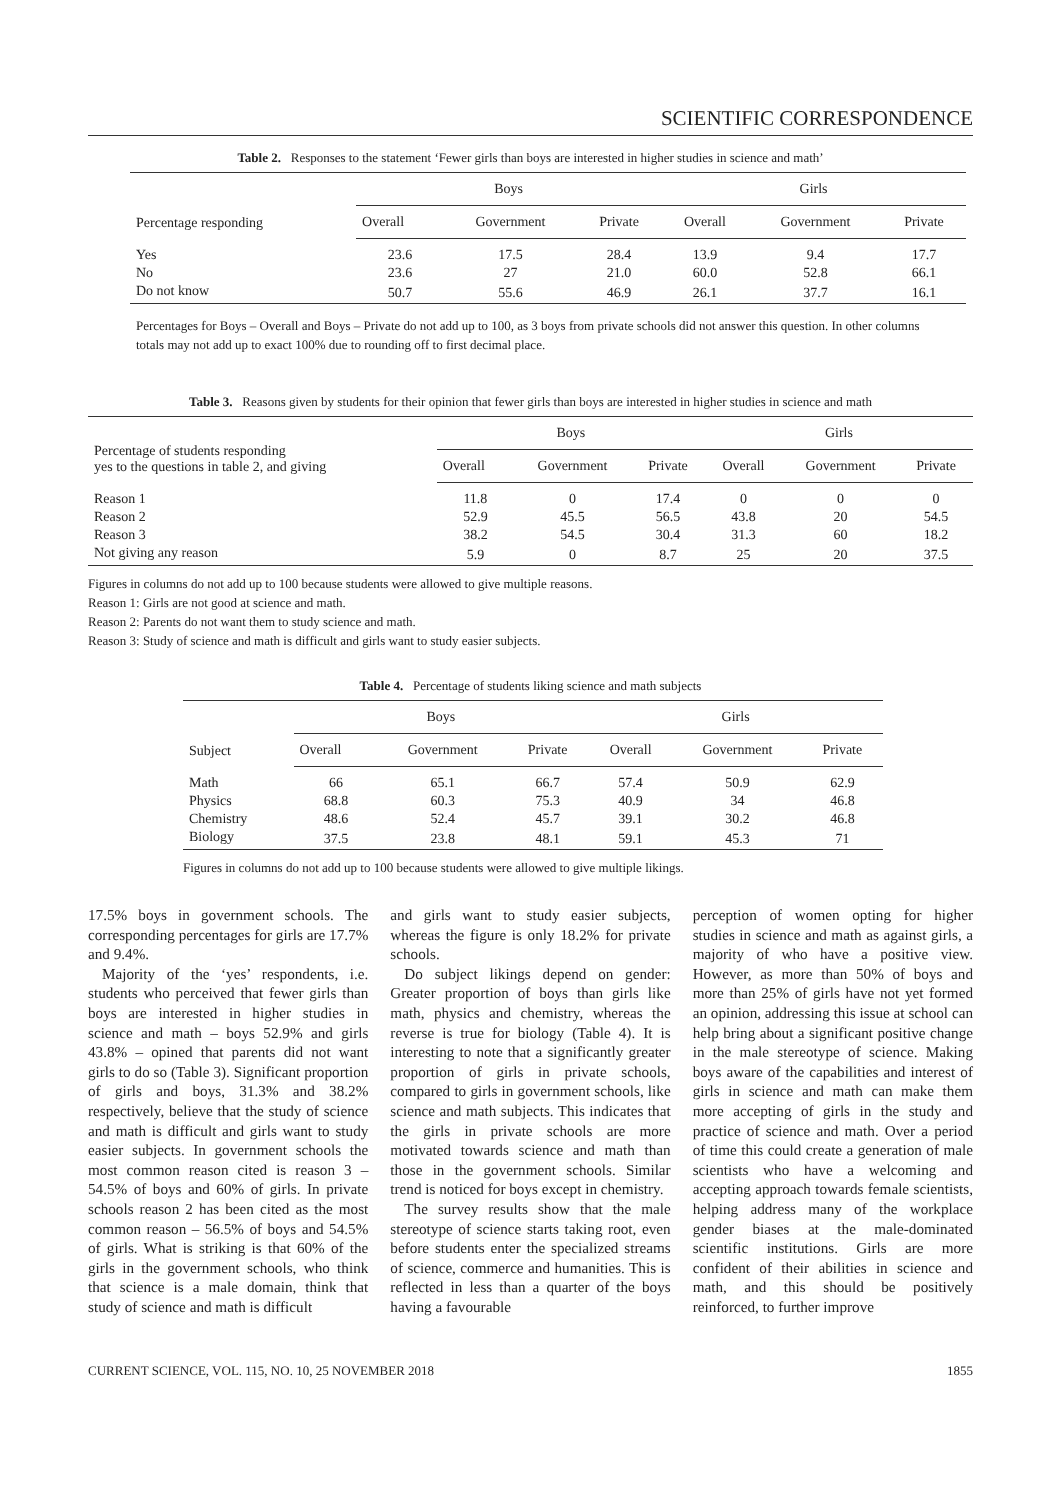SCIENTIFIC CORRESPONDENCE
Table 2. Responses to the statement ‘Fewer girls than boys are interested in higher studies in science and math’
| Percentage responding | Boys | | | Girls | | |
| --- | --- | --- | --- | --- | --- | --- |
| | Overall | Government | Private | Overall | Government | Private |
| Yes | 23.6 | 17.5 | 28.4 | 13.9 | 9.4 | 17.7 |
| No | 23.6 | 27 | 21.0 | 60.0 | 52.8 | 66.1 |
| Do not know | 50.7 | 55.6 | 46.9 | 26.1 | 37.7 | 16.1 |
Percentages for Boys – Overall and Boys – Private do not add up to 100, as 3 boys from private schools did not answer this question. In other columns totals may not add up to exact 100% due to rounding off to first decimal place.
Table 3. Reasons given by students for their opinion that fewer girls than boys are interested in higher studies in science and math
| Percentage of students responding yes to the questions in table 2, and giving | Boys | | | Girls | | |
| --- | --- | --- | --- | --- | --- | --- |
| | Overall | Government | Private | Overall | Government | Private |
| Reason 1 | 11.8 | 0 | 17.4 | 0 | 0 | 0 |
| Reason 2 | 52.9 | 45.5 | 56.5 | 43.8 | 20 | 54.5 |
| Reason 3 | 38.2 | 54.5 | 30.4 | 31.3 | 60 | 18.2 |
| Not giving any reason | 5.9 | 0 | 8.7 | 25 | 20 | 37.5 |
Figures in columns do not add up to 100 because students were allowed to give multiple reasons.
Reason 1: Girls are not good at science and math.
Reason 2: Parents do not want them to study science and math.
Reason 3: Study of science and math is difficult and girls want to study easier subjects.
Table 4. Percentage of students liking science and math subjects
| Subject | Boys | | | Girls | | |
| --- | --- | --- | --- | --- | --- | --- |
| | Overall | Government | Private | Overall | Government | Private |
| Math | 66 | 65.1 | 66.7 | 57.4 | 50.9 | 62.9 |
| Physics | 68.8 | 60.3 | 75.3 | 40.9 | 34 | 46.8 |
| Chemistry | 48.6 | 52.4 | 45.7 | 39.1 | 30.2 | 46.8 |
| Biology | 37.5 | 23.8 | 48.1 | 59.1 | 45.3 | 71 |
Figures in columns do not add up to 100 because students were allowed to give multiple likings.
17.5% boys in government schools. The corresponding percentages for girls are 17.7% and 9.4%.
Majority of the ‘yes’ respondents, i.e. students who perceived that fewer girls than boys are interested in higher studies in science and math – boys 52.9% and girls 43.8% – opined that parents did not want girls to do so (Table 3). Significant proportion of girls and boys, 31.3% and 38.2% respectively, believe that the study of science and math is difficult and girls want to study easier subjects. In government schools the most common reason cited is reason 3 – 54.5% of boys and 60% of girls. In private schools reason 2 has been cited as the most common reason – 56.5% of boys and 54.5% of girls. What is striking is that 60% of the girls in the government schools, who think that science is a male domain, think that study of science and math is difficult
and girls want to study easier subjects, whereas the figure is only 18.2% for private schools.
Do subject likings depend on gender: Greater proportion of boys than girls like math, physics and chemistry, whereas the reverse is true for biology (Table 4). It is interesting to note that a significantly greater proportion of girls in private schools, compared to girls in government schools, like science and math subjects. This indicates that the girls in private schools are more motivated towards science and math than those in the government schools. Similar trend is noticed for boys except in chemistry.
The survey results show that the male stereotype of science starts taking root, even before students enter the specialized streams of science, commerce and humanities. This is reflected in less than a quarter of the boys having a favourable
perception of women opting for higher studies in science and math as against girls, a majority of who have a positive view. However, as more than 50% of boys and more than 25% of girls have not yet formed an opinion, addressing this issue at school can help bring about a significant positive change in the male stereotype of science. Making boys aware of the capabilities and interest of girls in science and math can make them more accepting of girls in the study and practice of science and math. Over a period of time this could create a generation of male scientists who have a welcoming and accepting approach towards female scientists, helping address many of the workplace gender biases at the male-dominated scientific institutions. Girls are more confident of their abilities in science and math, and this should be positively reinforced, to further improve
CURRENT SCIENCE, VOL. 115, NO. 10, 25 NOVEMBER 2018 1855